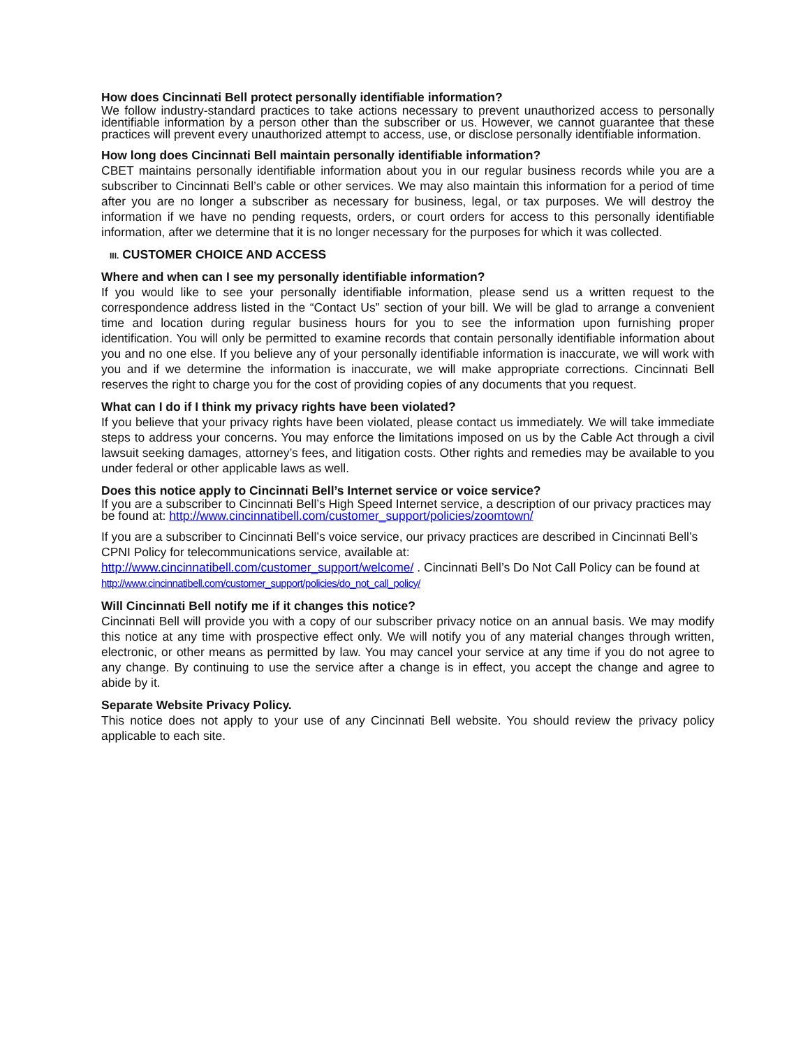How does Cincinnati Bell protect personally identifiable information?
We follow industry-standard practices to take actions necessary to prevent unauthorized access to personally identifiable information by a person other than the subscriber or us. However, we cannot guarantee that these practices will prevent every unauthorized attempt to access, use, or disclose personally identifiable information.
How long does Cincinnati Bell maintain personally identifiable information?
CBET maintains personally identifiable information about you in our regular business records while you are a subscriber to Cincinnati Bell’s cable or other services. We may also maintain this information for a period of time after you are no longer a subscriber as necessary for business, legal, or tax purposes. We will destroy the information if we have no pending requests, orders, or court orders for access to this personally identifiable information, after we determine that it is no longer necessary for the purposes for which it was collected.
III. CUSTOMER CHOICE AND ACCESS
Where and when can I see my personally identifiable information?
If you would like to see your personally identifiable information, please send us a written request to the correspondence address listed in the “Contact Us” section of your bill. We will be glad to arrange a convenient time and location during regular business hours for you to see the information upon furnishing proper identification. You will only be permitted to examine records that contain personally identifiable information about you and no one else. If you believe any of your personally identifiable information is inaccurate, we will work with you and if we determine the information is inaccurate, we will make appropriate corrections. Cincinnati Bell reserves the right to charge you for the cost of providing copies of any documents that you request.
What can I do if I think my privacy rights have been violated?
If you believe that your privacy rights have been violated, please contact us immediately. We will take immediate steps to address your concerns. You may enforce the limitations imposed on us by the Cable Act through a civil lawsuit seeking damages, attorney’s fees, and litigation costs. Other rights and remedies may be available to you under federal or other applicable laws as well.
Does this notice apply to Cincinnati Bell’s Internet service or voice service?
If you are a subscriber to Cincinnati Bell’s High Speed Internet service, a description of our privacy practices may be found at: http://www.cincinnatibell.com/customer_support/policies/zoomtown/
If you are a subscriber to Cincinnati Bell’s voice service, our privacy practices are described in Cincinnati Bell’s CPNI Policy for telecommunications service, available at:
http://www.cincinnatibell.com/customer_support/welcome/ . Cincinnati Bell’s Do Not Call Policy can be found at http://www.cincinnatibell.com/customer_support/policies/do_not_call_policy/
Will Cincinnati Bell notify me if it changes this notice?
Cincinnati Bell will provide you with a copy of our subscriber privacy notice on an annual basis. We may modify this notice at any time with prospective effect only. We will notify you of any material changes through written, electronic, or other means as permitted by law. You may cancel your service at any time if you do not agree to any change. By continuing to use the service after a change is in effect, you accept the change and agree to abide by it.
Separate Website Privacy Policy.
This notice does not apply to your use of any Cincinnati Bell website. You should review the privacy policy applicable to each site.